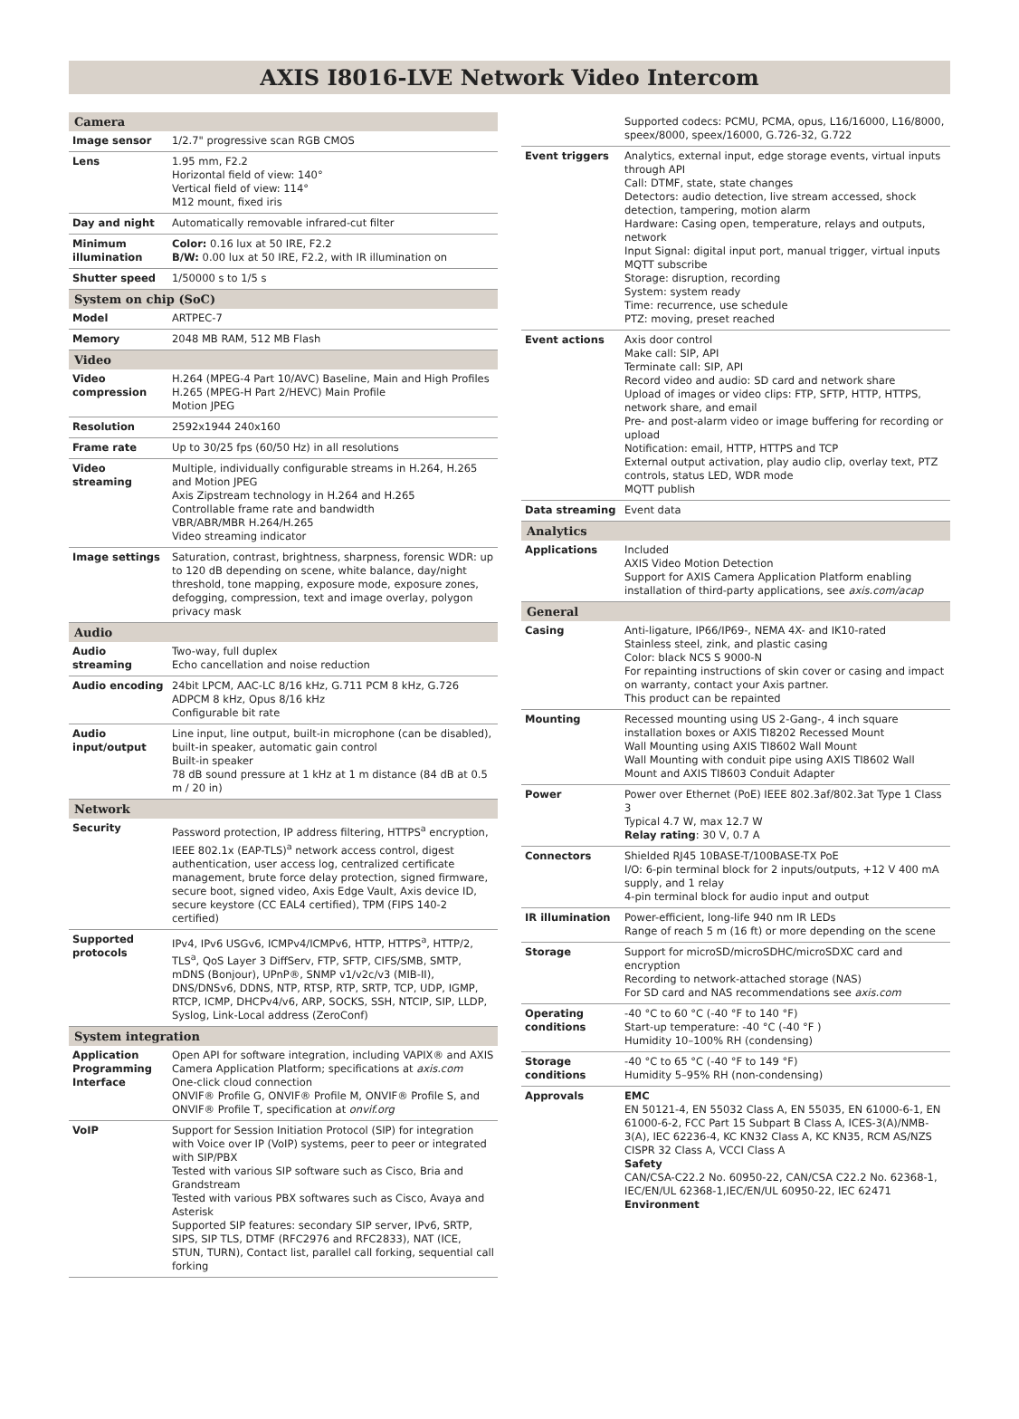AXIS I8016-LVE Network Video Intercom
| Camera | |
| --- | --- |
| Image sensor | 1/2.7" progressive scan RGB CMOS |
| Lens | 1.95 mm, F2.2 Horizontal field of view: 140° Vertical field of view: 114° M12 mount, fixed iris |
| Day and night | Automatically removable infrared-cut filter |
| Minimum illumination | Color: 0.16 lux at 50 IRE, F2.2 B/W: 0.00 lux at 50 IRE, F2.2, with IR illumination on |
| Shutter speed | 1/50000 s to 1/5 s |
| System on chip (SoC) | |
| Model | ARTPEC-7 |
| Memory | 2048 MB RAM, 512 MB Flash |
| Video | |
| Video compression | H.264 (MPEG-4 Part 10/AVC) Baseline, Main and High Profiles H.265 (MPEG-H Part 2/HEVC) Main Profile Motion JPEG |
| Resolution | 2592x1944 240x160 |
| Frame rate | Up to 30/25 fps (60/50 Hz) in all resolutions |
| Video streaming | Multiple, individually configurable streams in H.264, H.265 and Motion JPEG Axis Zipstream technology in H.264 and H.265 Controllable frame rate and bandwidth VBR/ABR/MBR H.264/H.265 Video streaming indicator |
| Image settings | Saturation, contrast, brightness, sharpness, forensic WDR: up to 120 dB depending on scene, white balance, day/night threshold, tone mapping, exposure mode, exposure zones, defogging, compression, text and image overlay, polygon privacy mask |
| Audio | |
| Audio streaming | Two-way, full duplex Echo cancellation and noise reduction |
| Audio encoding | 24bit LPCM, AAC-LC 8/16 kHz, G.711 PCM 8 kHz, G.726 ADPCM 8 kHz, Opus 8/16 kHz Configurable bit rate |
| Audio input/output | Line input, line output, built-in microphone (can be disabled), built-in speaker, automatic gain control Built-in speaker 78 dB sound pressure at 1 kHz at 1 m distance (84 dB at 0.5 m / 20 in) |
| Network | |
| Security | Password protection, IP address filtering, HTTPS<sup>a</sup> encryption, IEEE 802.1x (EAP-TLS)<sup>a</sup> network access control, digest authentication, user access log, centralized certificate management, brute force delay protection, signed firmware, secure boot, signed video, Axis Edge Vault, Axis device ID, secure keystore (CC EAL4 certified), TPM (FIPS 140-2 certified) |
| Supported protocols | IPv4, IPv6 USGv6, ICMPv4/ICMPv6, HTTP, HTTPS<sup>a</sup>, HTTP/2, TLS<sup>a</sup>, QoS Layer 3 DiffServ, FTP, SFTP, CIFS/SMB, SMTP, mDNS (Bonjour), UPnP®, SNMP v1/v2c/v3 (MIB-II), DNS/DNSv6, DDNS, NTP, RTSP, RTP, SRTP, TCP, UDP, IGMP, RTCP, ICMP, DHCPv4/v6, ARP, SOCKS, SSH, NTCIP, SIP, LLDP, Syslog, Link-Local address (ZeroConf) |
| System integration | |
| Application Programming Interface | Open API for software integration, including VAPIX® and AXIS Camera Application Platform; specifications at axis.com One-click cloud connection ONVIF® Profile G, ONVIF® Profile M, ONVIF® Profile S, and ONVIF® Profile T, specification at onvif.org |
| VoIP | Support for Session Initiation Protocol (SIP) for integration with Voice over IP (VoIP) systems, peer to peer or integrated with SIP/PBX Tested with various SIP software such as Cisco, Bria and Grandstream Tested with various PBX softwares such as Cisco, Avaya and Asterisk Supported SIP features: secondary SIP server, IPv6, SRTP, SIPS, SIP TLS, DTMF (RFC2976 and RFC2833), NAT (ICE, STUN, TURN), Contact list, parallel call forking, sequential call forking |
| | Supported codecs: PCMU, PCMA, opus, L16/16000, L16/8000, speex/8000, speex/16000, G.726-32, G.722 |
| Event triggers | Analytics, external input, edge storage events, virtual inputs through API Call: DTMF, state, state changes Detectors: audio detection, live stream accessed, shock detection, tampering, motion alarm Hardware: Casing open, temperature, relays and outputs, network Input Signal: digital input port, manual trigger, virtual inputs MQTT subscribe Storage: disruption, recording System: system ready Time: recurrence, use schedule PTZ: moving, preset reached |
| Event actions | Axis door control Make call: SIP, API Terminate call: SIP, API Record video and audio: SD card and network share Upload of images or video clips: FTP, SFTP, HTTP, HTTPS, network share, and email Pre- and post-alarm video or image buffering for recording or upload Notification: email, HTTP, HTTPS and TCP External output activation, play audio clip, overlay text, PTZ controls, status LED, WDR mode MQTT publish |
| Data streaming | Event data |
| Analytics | |
| Applications | Included AXIS Video Motion Detection Support for AXIS Camera Application Platform enabling installation of third-party applications, see axis.com/acap |
| General | |
| Casing | Anti-ligature, IP66/IP69-, NEMA 4X- and IK10-rated Stainless steel, zink, and plastic casing Color: black NCS S 9000-N For repainting instructions of skin cover or casing and impact on warranty, contact your Axis partner. This product can be repainted |
| Mounting | Recessed mounting using US 2-Gang-, 4 inch square installation boxes or AXIS TI8202 Recessed Mount Wall Mounting using AXIS TI8602 Wall Mount Wall Mounting with conduit pipe using AXIS TI8602 Wall Mount and AXIS TI8603 Conduit Adapter |
| Power | Power over Ethernet (PoE) IEEE 802.3af/802.3at Type 1 Class 3 Typical 4.7 W, max 12.7 W Relay rating : 30 V, 0.7 A |
| Connectors | Shielded RJ45 10BASE-T/100BASE-TX PoE I/O: 6-pin terminal block for 2 inputs/outputs, +12 V 400 mA supply, and 1 relay 4-pin terminal block for audio input and output |
| IR illumination | Power-efficient, long-life 940 nm IR LEDs Range of reach 5 m (16 ft) or more depending on the scene |
| Storage | Support for microSD/microSDHC/microSDXC card and encryption Recording to network-attached storage (NAS) For SD card and NAS recommendations see axis.com |
| Operating conditions | -40 °C to 60 °C (-40 °F to 140 °F) Start-up temperature: -40 °C (-40 °F ) Humidity 10–100% RH (condensing) |
| Storage conditions | -40 °C to 65 °C (-40 °F to 149 °F) Humidity 5–95% RH (non-condensing) |
| Approvals | EMC EN 50121-4, EN 55032 Class A, EN 55035, EN 61000-6-1, EN 61000-6-2, FCC Part 15 Subpart B Class A, ICES-3(A)/NMB-3(A), IEC 62236-4, KC KN32 Class A, KC KN35, RCM AS/NZS CISPR 32 Class A, VCCI Class A Safety CAN/CSA-C22.2 No. 60950-22, CAN/CSA C22.2 No. 62368-1, IEC/EN/UL 62368-1,IEC/EN/UL 60950-22, IEC 62471 Environment |